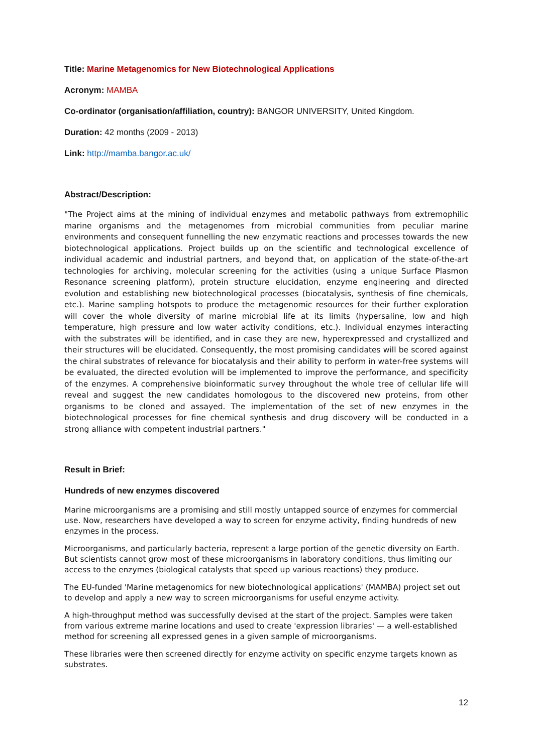Title: Marine Metagenomics for New Biotechnological Applications
Acronym: MAMBA
Co-ordinator (organisation/affiliation, country): BANGOR UNIVERSITY, United Kingdom.
Duration: 42 months (2009 - 2013)
Link: http://mamba.bangor.ac.uk/
Abstract/Description:
"The Project aims at the mining of individual enzymes and metabolic pathways from extremophilic marine organisms and the metagenomes from microbial communities from peculiar marine environments and consequent funnelling the new enzymatic reactions and processes towards the new biotechnological applications. Project builds up on the scientific and technological excellence of individual academic and industrial partners, and beyond that, on application of the state-of-the-art technologies for archiving, molecular screening for the activities (using a unique Surface Plasmon Resonance screening platform), protein structure elucidation, enzyme engineering and directed evolution and establishing new biotechnological processes (biocatalysis, synthesis of fine chemicals, etc.). Marine sampling hotspots to produce the metagenomic resources for their further exploration will cover the whole diversity of marine microbial life at its limits (hypersaline, low and high temperature, high pressure and low water activity conditions, etc.). Individual enzymes interacting with the substrates will be identified, and in case they are new, hyperexpressed and crystallized and their structures will be elucidated. Consequently, the most promising candidates will be scored against the chiral substrates of relevance for biocatalysis and their ability to perform in water-free systems will be evaluated, the directed evolution will be implemented to improve the performance, and specificity of the enzymes. A comprehensive bioinformatic survey throughout the whole tree of cellular life will reveal and suggest the new candidates homologous to the discovered new proteins, from other organisms to be cloned and assayed. The implementation of the set of new enzymes in the biotechnological processes for fine chemical synthesis and drug discovery will be conducted in a strong alliance with competent industrial partners."
Result in Brief:
Hundreds of new enzymes discovered
Marine microorganisms are a promising and still mostly untapped source of enzymes for commercial use. Now, researchers have developed a way to screen for enzyme activity, finding hundreds of new enzymes in the process.
Microorganisms, and particularly bacteria, represent a large portion of the genetic diversity on Earth. But scientists cannot grow most of these microorganisms in laboratory conditions, thus limiting our access to the enzymes (biological catalysts that speed up various reactions) they produce.
The EU-funded 'Marine metagenomics for new biotechnological applications' (MAMBA) project set out to develop and apply a new way to screen microorganisms for useful enzyme activity.
A high-throughput method was successfully devised at the start of the project. Samples were taken from various extreme marine locations and used to create 'expression libraries' — a well-established method for screening all expressed genes in a given sample of microorganisms.
These libraries were then screened directly for enzyme activity on specific enzyme targets known as substrates.
12